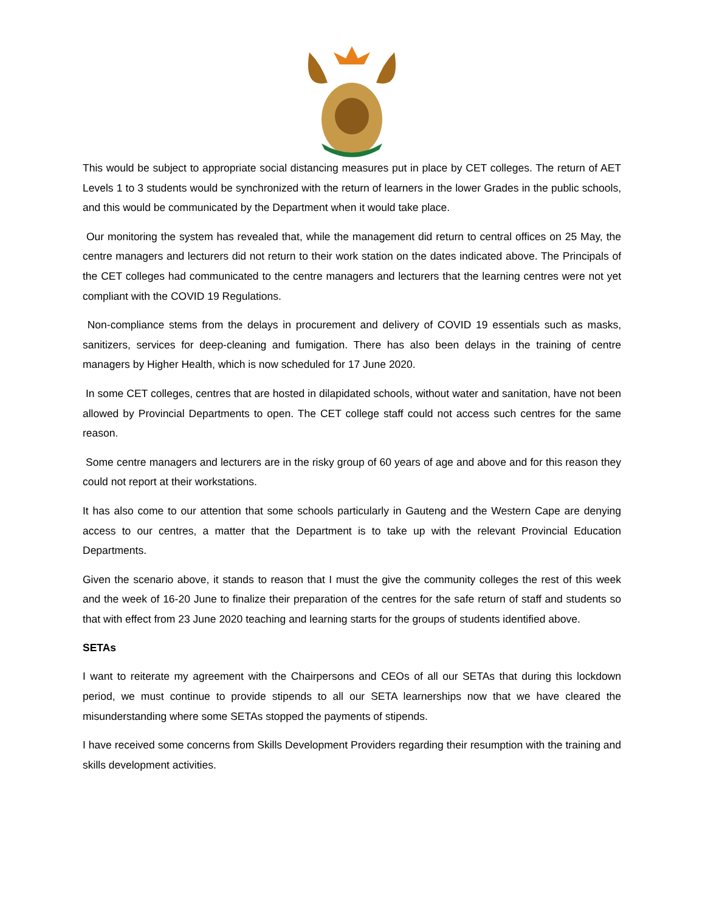This would be subject to appropriate social distancing measures put in place by CET colleges. The return of AET Levels 1 to 3 students would be synchronized with the return of learners in the lower Grades in the public schools, and this would be communicated by the Department when it would take place.
Our monitoring the system has revealed that, while the management did return to central offices on 25 May, the centre managers and lecturers did not return to their work station on the dates indicated above. The Principals of the CET colleges had communicated to the centre managers and lecturers that the learning centres were not yet compliant with the COVID 19 Regulations.
Non-compliance stems from the delays in procurement and delivery of COVID 19 essentials such as masks, sanitizers, services for deep-cleaning and fumigation. There has also been delays in the training of centre managers by Higher Health, which is now scheduled for 17 June 2020.
In some CET colleges, centres that are hosted in dilapidated schools, without water and sanitation, have not been allowed by Provincial Departments to open. The CET college staff could not access such centres for the same reason.
Some centre managers and lecturers are in the risky group of 60 years of age and above and for this reason they could not report at their workstations.
It has also come to our attention that some schools particularly in Gauteng and the Western Cape are denying access to our centres, a matter that the Department is to take up with the relevant Provincial Education Departments.
Given the scenario above, it stands to reason that I must the give the community colleges the rest of this week and the week of 16-20 June to finalize their preparation of the centres for the safe return of staff and students so that with effect from 23 June 2020 teaching and learning starts for the groups of students identified above.
SETAs
I want to reiterate my agreement with the Chairpersons and CEOs of all our SETAs that during this lockdown period, we must continue to provide stipends to all our SETA learnerships now that we have cleared the misunderstanding where some SETAs stopped the payments of stipends.
I have received some concerns from Skills Development Providers regarding their resumption with the training and skills development activities.